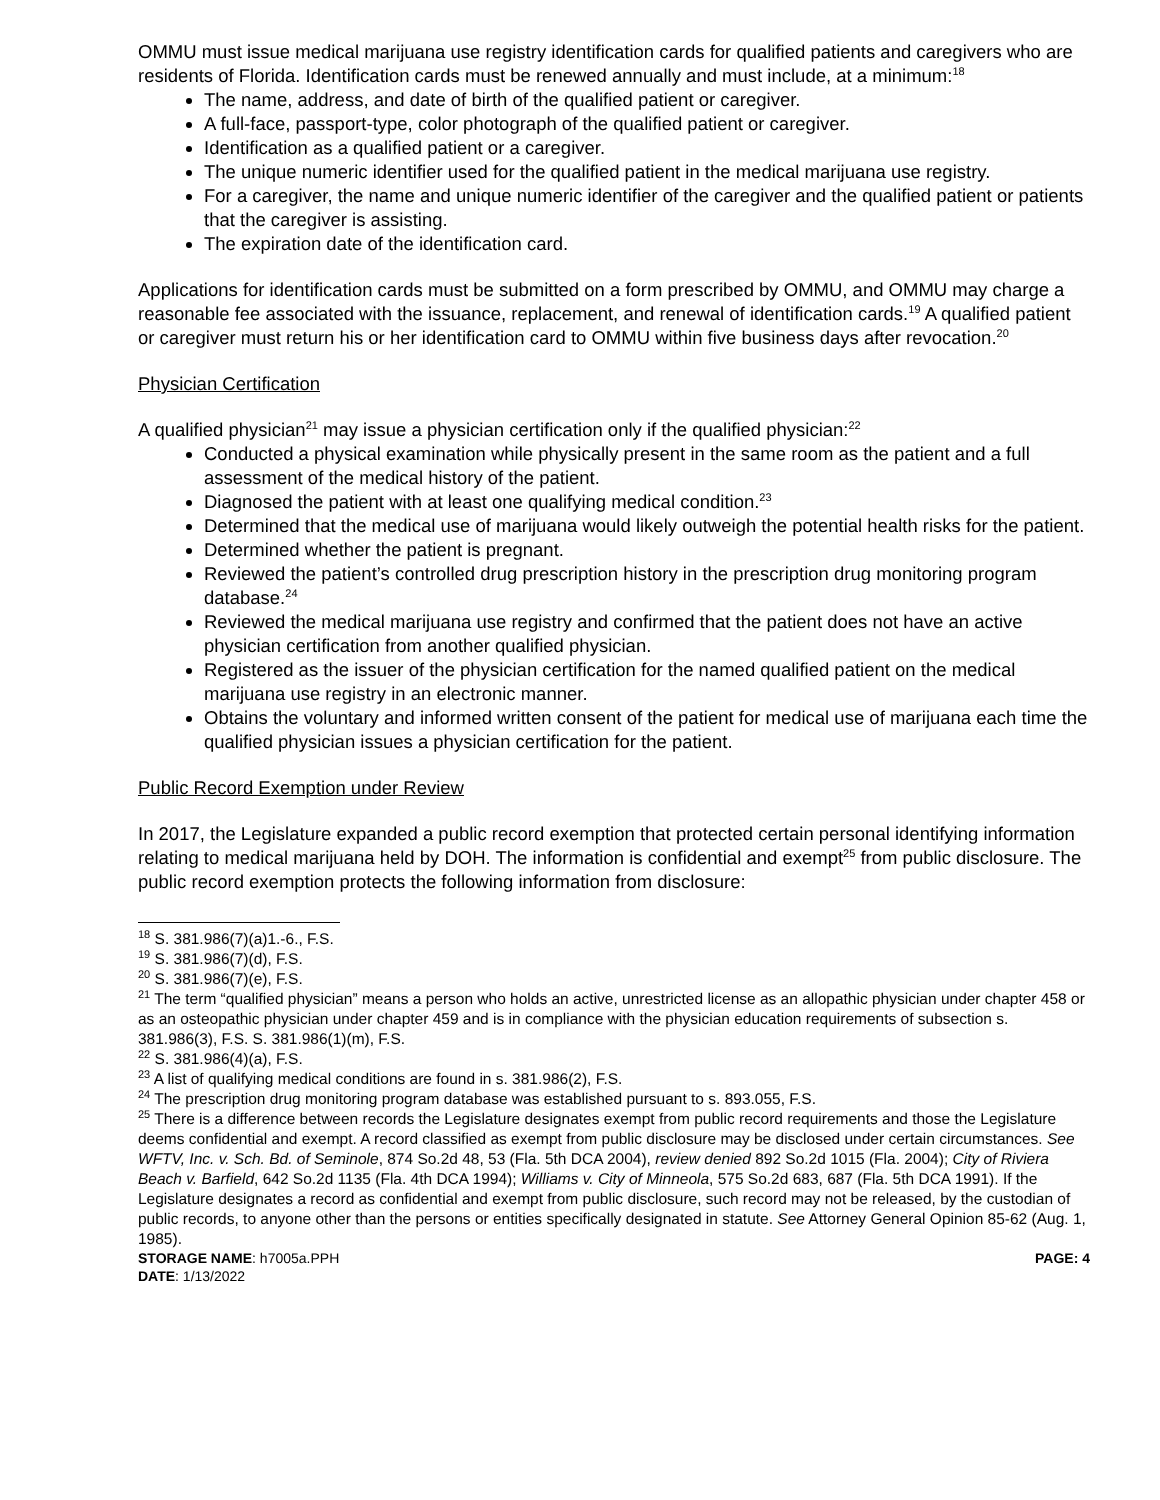OMMU must issue medical marijuana use registry identification cards for qualified patients and caregivers who are residents of Florida. Identification cards must be renewed annually and must include, at a minimum:<sup>18</sup>
The name, address, and date of birth of the qualified patient or caregiver.
A full-face, passport-type, color photograph of the qualified patient or caregiver.
Identification as a qualified patient or a caregiver.
The unique numeric identifier used for the qualified patient in the medical marijuana use registry.
For a caregiver, the name and unique numeric identifier of the caregiver and the qualified patient or patients that the caregiver is assisting.
The expiration date of the identification card.
Applications for identification cards must be submitted on a form prescribed by OMMU, and OMMU may charge a reasonable fee associated with the issuance, replacement, and renewal of identification cards.<sup>19</sup> A qualified patient or caregiver must return his or her identification card to OMMU within five business days after revocation.<sup>20</sup>
Physician Certification
A qualified physician<sup>21</sup> may issue a physician certification only if the qualified physician:<sup>22</sup>
Conducted a physical examination while physically present in the same room as the patient and a full assessment of the medical history of the patient.
Diagnosed the patient with at least one qualifying medical condition.<sup>23</sup>
Determined that the medical use of marijuana would likely outweigh the potential health risks for the patient.
Determined whether the patient is pregnant.
Reviewed the patient’s controlled drug prescription history in the prescription drug monitoring program database.<sup>24</sup>
Reviewed the medical marijuana use registry and confirmed that the patient does not have an active physician certification from another qualified physician.
Registered as the issuer of the physician certification for the named qualified patient on the medical marijuana use registry in an electronic manner.
Obtains the voluntary and informed written consent of the patient for medical use of marijuana each time the qualified physician issues a physician certification for the patient.
Public Record Exemption under Review
In 2017, the Legislature expanded a public record exemption that protected certain personal identifying information relating to medical marijuana held by DOH. The information is confidential and exempt<sup>25</sup> from public disclosure. The public record exemption protects the following information from disclosure:
<sup>18</sup> S. 381.986(7)(a)1.-6., F.S.
<sup>19</sup> S. 381.986(7)(d), F.S.
<sup>20</sup> S. 381.986(7)(e), F.S.
<sup>21</sup> The term “qualified physician” means a person who holds an active, unrestricted license as an allopathic physician under chapter 458 or as an osteopathic physician under chapter 459 and is in compliance with the physician education requirements of subsection s. 381.986(3), F.S. S. 381.986(1)(m), F.S.
<sup>22</sup> S. 381.986(4)(a), F.S.
<sup>23</sup> A list of qualifying medical conditions are found in s. 381.986(2), F.S.
<sup>24</sup> The prescription drug monitoring program database was established pursuant to s. 893.055, F.S.
<sup>25</sup> There is a difference between records the Legislature designates exempt from public record requirements and those the Legislature deems confidential and exempt. A record classified as exempt from public disclosure may be disclosed under certain circumstances. See WFTV, Inc. v. Sch. Bd. of Seminole, 874 So.2d 48, 53 (Fla. 5th DCA 2004), review denied 892 So.2d 1015 (Fla. 2004); City of Riviera Beach v. Barfield, 642 So.2d 1135 (Fla. 4th DCA 1994); Williams v. City of Minneola, 575 So.2d 683, 687 (Fla. 5th DCA 1991). If the Legislature designates a record as confidential and exempt from public disclosure, such record may not be released, by the custodian of public records, to anyone other than the persons or entities specifically designated in statute. See Attorney General Opinion 85-62 (Aug. 1, 1985).
STORAGE NAME: h7005a.PPH PAGE: 4
DATE: 1/13/2022